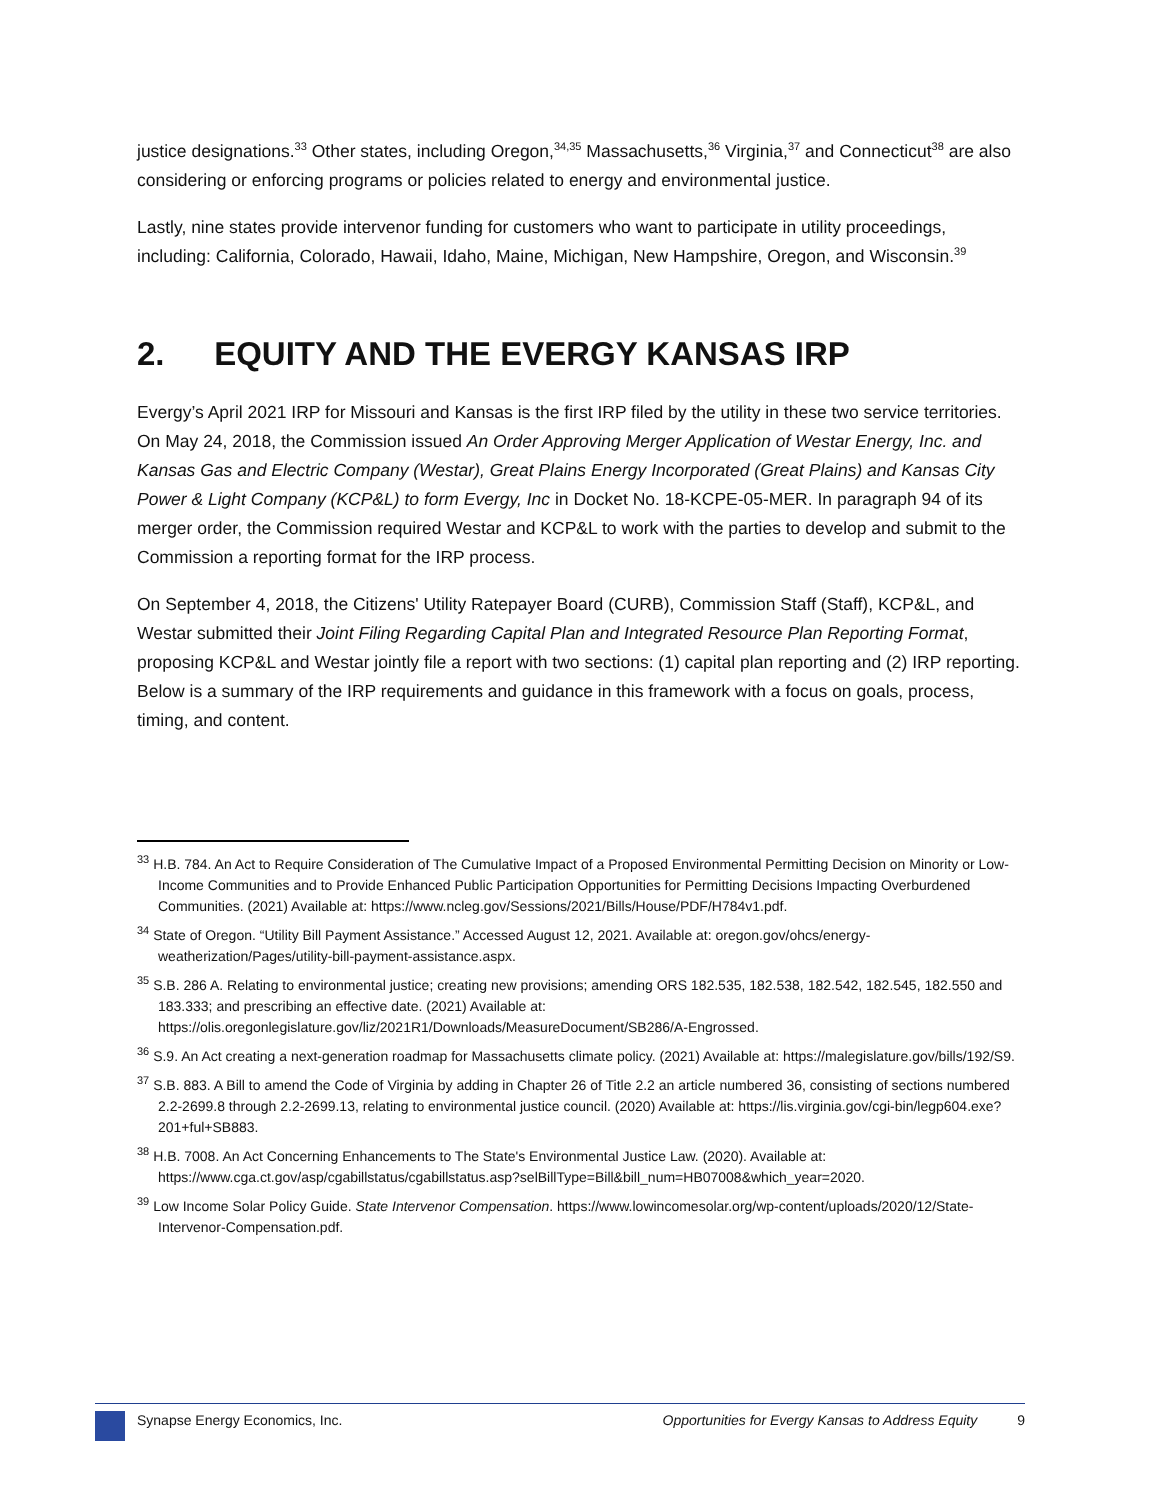justice designations.<sup>33</sup> Other states, including Oregon,<sup>34,35</sup> Massachusetts,<sup>36</sup> Virginia,<sup>37</sup> and Connecticut<sup>38</sup> are also considering or enforcing programs or policies related to energy and environmental justice.
Lastly, nine states provide intervenor funding for customers who want to participate in utility proceedings, including: California, Colorado, Hawaii, Idaho, Maine, Michigan, New Hampshire, Oregon, and Wisconsin.<sup>39</sup>
2. EQUITY AND THE EVERGY KANSAS IRP
Evergy’s April 2021 IRP for Missouri and Kansas is the first IRP filed by the utility in these two service territories. On May 24, 2018, the Commission issued An Order Approving Merger Application of Westar Energy, Inc. and Kansas Gas and Electric Company (Westar), Great Plains Energy Incorporated (Great Plains) and Kansas City Power & Light Company (KCP&L) to form Evergy, Inc in Docket No. 18-KCPE-05-MER. In paragraph 94 of its merger order, the Commission required Westar and KCP&L to work with the parties to develop and submit to the Commission a reporting format for the IRP process.
On September 4, 2018, the Citizens' Utility Ratepayer Board (CURB), Commission Staff (Staff), KCP&L, and Westar submitted their Joint Filing Regarding Capital Plan and Integrated Resource Plan Reporting Format, proposing KCP&L and Westar jointly file a report with two sections: (1) capital plan reporting and (2) IRP reporting. Below is a summary of the IRP requirements and guidance in this framework with a focus on goals, process, timing, and content.
<sup>33</sup> H.B. 784. An Act to Require Consideration of The Cumulative Impact of a Proposed Environmental Permitting Decision on Minority or Low-Income Communities and to Provide Enhanced Public Participation Opportunities for Permitting Decisions Impacting Overburdened Communities. (2021) Available at: https://www.ncleg.gov/Sessions/2021/Bills/House/PDF/H784v1.pdf.
<sup>34</sup> State of Oregon. “Utility Bill Payment Assistance.” Accessed August 12, 2021. Available at: oregon.gov/ohcs/energy-weatherization/Pages/utility-bill-payment-assistance.aspx.
<sup>35</sup> S.B. 286 A. Relating to environmental justice; creating new provisions; amending ORS 182.535, 182.538, 182.542, 182.545, 182.550 and 183.333; and prescribing an effective date. (2021) Available at: https://olis.oregonlegislature.gov/liz/2021R1/Downloads/MeasureDocument/SB286/A-Engrossed.
<sup>36</sup> S.9. An Act creating a next-generation roadmap for Massachusetts climate policy. (2021) Available at: https://malegislature.gov/bills/192/S9.
<sup>37</sup> S.B. 883. A Bill to amend the Code of Virginia by adding in Chapter 26 of Title 2.2 an article numbered 36, consisting of sections numbered 2.2-2699.8 through 2.2-2699.13, relating to environmental justice council. (2020) Available at: https://lis.virginia.gov/cgi-bin/legp604.exe?201+ful+SB883.
<sup>38</sup> H.B. 7008. An Act Concerning Enhancements to The State's Environmental Justice Law. (2020). Available at: https://www.cga.ct.gov/asp/cgabillstatus/cgabillstatus.asp?selBillType=Bill&bill_num=HB07008&which_year=2020.
<sup>39</sup> Low Income Solar Policy Guide. State Intervenor Compensation. https://www.lowincomesolar.org/wp-content/uploads/2020/12/State-Intervenor-Compensation.pdf.
Synapse Energy Economics, Inc. Opportunities for Evergy Kansas to Address Equity 9